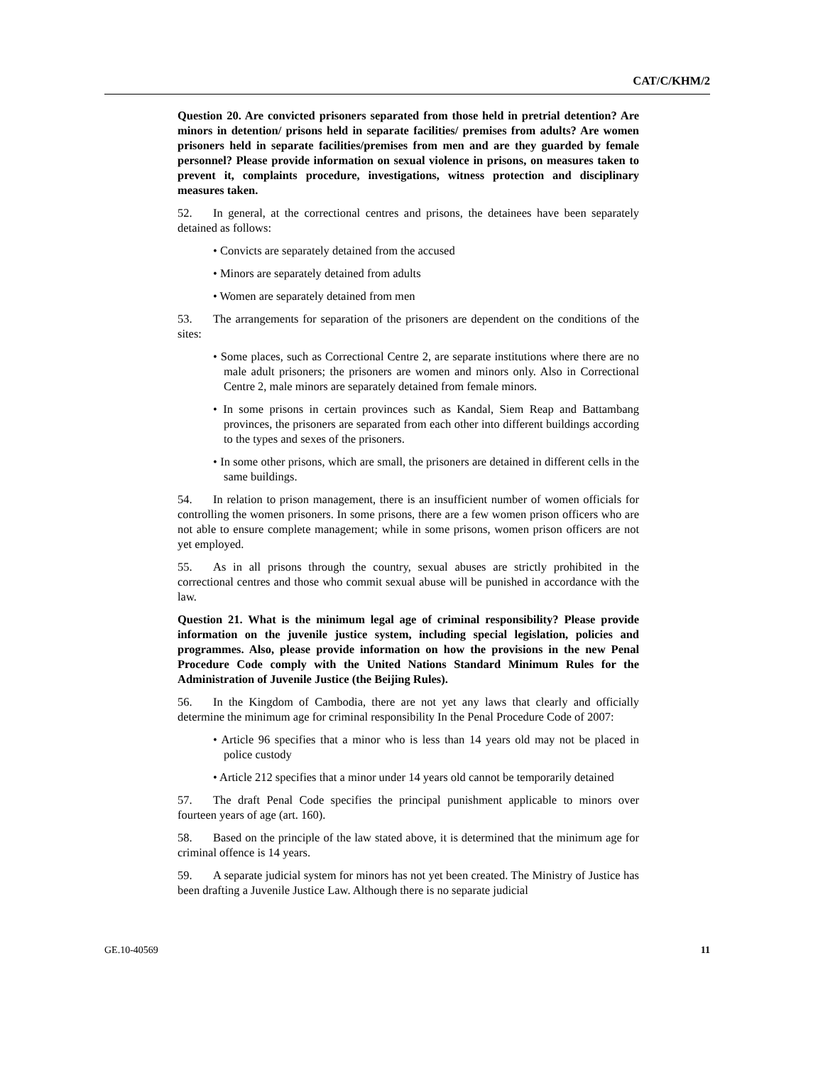CAT/C/KHM/2
Question 20. Are convicted prisoners separated from those held in pretrial detention? Are minors in detention/ prisons held in separate facilities/ premises from adults? Are women prisoners held in separate facilities/premises from men and are they guarded by female personnel? Please provide information on sexual violence in prisons, on measures taken to prevent it, complaints procedure, investigations, witness protection and disciplinary measures taken.
52. In general, at the correctional centres and prisons, the detainees have been separately detained as follows:
• Convicts are separately detained from the accused
• Minors are separately detained from adults
• Women are separately detained from men
53. The arrangements for separation of the prisoners are dependent on the conditions of the sites:
• Some places, such as Correctional Centre 2, are separate institutions where there are no male adult prisoners; the prisoners are women and minors only. Also in Correctional Centre 2, male minors are separately detained from female minors.
• In some prisons in certain provinces such as Kandal, Siem Reap and Battambang provinces, the prisoners are separated from each other into different buildings according to the types and sexes of the prisoners.
• In some other prisons, which are small, the prisoners are detained in different cells in the same buildings.
54. In relation to prison management, there is an insufficient number of women officials for controlling the women prisoners. In some prisons, there are a few women prison officers who are not able to ensure complete management; while in some prisons, women prison officers are not yet employed.
55. As in all prisons through the country, sexual abuses are strictly prohibited in the correctional centres and those who commit sexual abuse will be punished in accordance with the law.
Question 21. What is the minimum legal age of criminal responsibility? Please provide information on the juvenile justice system, including special legislation, policies and programmes. Also, please provide information on how the provisions in the new Penal Procedure Code comply with the United Nations Standard Minimum Rules for the Administration of Juvenile Justice (the Beijing Rules).
56. In the Kingdom of Cambodia, there are not yet any laws that clearly and officially determine the minimum age for criminal responsibility In the Penal Procedure Code of 2007:
• Article 96 specifies that a minor who is less than 14 years old may not be placed in police custody
• Article 212 specifies that a minor under 14 years old cannot be temporarily detained
57. The draft Penal Code specifies the principal punishment applicable to minors over fourteen years of age (art. 160).
58. Based on the principle of the law stated above, it is determined that the minimum age for criminal offence is 14 years.
59. A separate judicial system for minors has not yet been created. The Ministry of Justice has been drafting a Juvenile Justice Law. Although there is no separate judicial
GE.10-40569 11